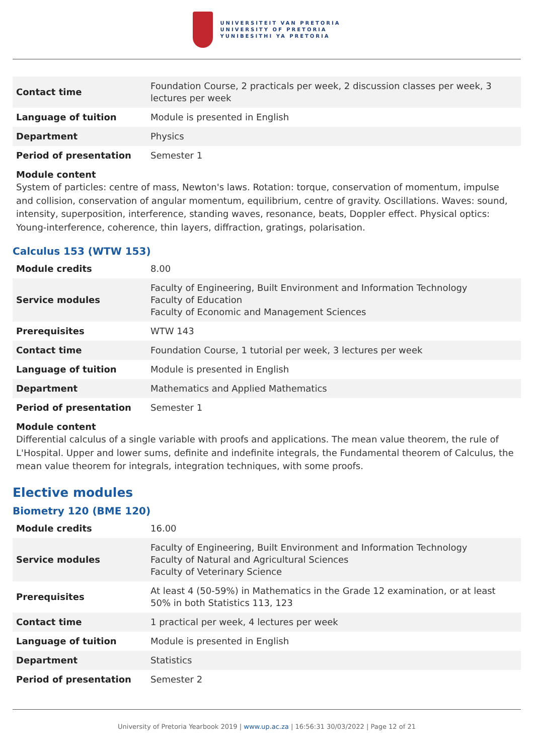UNIVERSITEIT VAN PRETORIA
UNIVERSITY OF PRETORIA
YUNIBESITHI YA PRETORIA
| Contact time | Foundation Course, 2 practicals per week, 2 discussion classes per week, 3 lectures per week |
| Language of tuition | Module is presented in English |
| Department | Physics |
| Period of presentation | Semester 1 |
Module content
System of particles: centre of mass, Newton's laws. Rotation: torque, conservation of momentum, impulse and collision, conservation of angular momentum, equilibrium, centre of gravity. Oscillations. Waves: sound, intensity, superposition, interference, standing waves, resonance, beats, Doppler effect. Physical optics: Young-interference, coherence, thin layers, diffraction, gratings, polarisation.
Calculus 153 (WTW 153)
| Module credits | 8.00 |
| Service modules | Faculty of Engineering, Built Environment and Information Technology Faculty of Education Faculty of Economic and Management Sciences |
| Prerequisites | WTW 143 |
| Contact time | Foundation Course, 1 tutorial per week, 3 lectures per week |
| Language of tuition | Module is presented in English |
| Department | Mathematics and Applied Mathematics |
| Period of presentation | Semester 1 |
Module content
Differential calculus of a single variable with proofs and applications. The mean value theorem, the rule of L'Hospital. Upper and lower sums, definite and indefinite integrals, the Fundamental theorem of Calculus, the mean value theorem for integrals, integration techniques, with some proofs.
Elective modules
Biometry 120 (BME 120)
| Module credits | 16.00 |
| Service modules | Faculty of Engineering, Built Environment and Information Technology Faculty of Natural and Agricultural Sciences Faculty of Veterinary Science |
| Prerequisites | At least 4 (50-59%) in Mathematics in the Grade 12 examination, or at least 50% in both Statistics 113, 123 |
| Contact time | 1 practical per week, 4 lectures per week |
| Language of tuition | Module is presented in English |
| Department | Statistics |
| Period of presentation | Semester 2 |
University of Pretoria Yearbook 2019 | www.up.ac.za | 16:56:31 30/03/2022 | Page 12 of 21